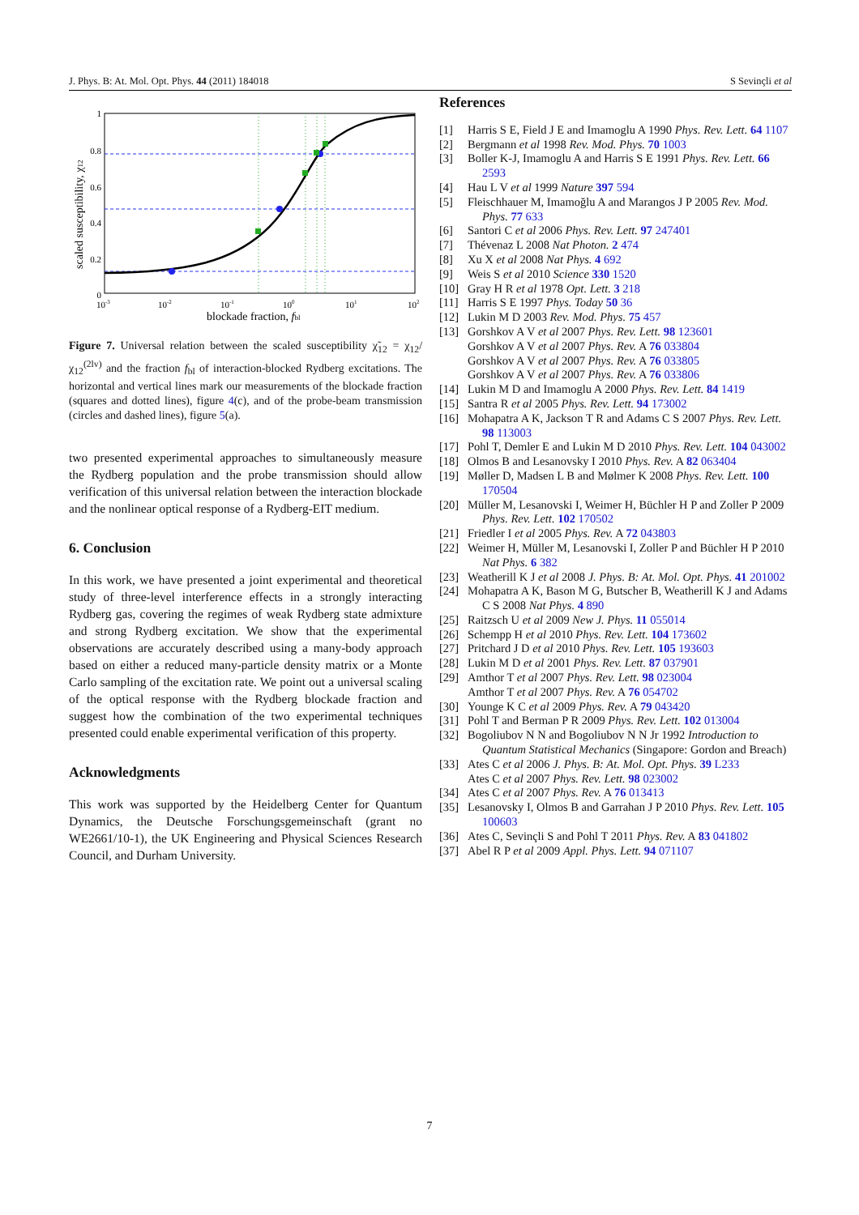J. Phys. B: At. Mol. Opt. Phys. 44 (2011) 184018 S Sevinçli et al
1
0.8
0.6
0.4
0.2
0
10-3
10-2
10-1
100
101
102
blockade fraction, fbl
scaled susceptibility, χ12
Figure 7. Universal relation between the scaled susceptibility χ̃<sub>12</sub> = χ<sub>12</sub>/χ<sub>12</sub><sup>(2lv)</sup> and the fraction f<sub>bl</sub> of interaction-blocked Rydberg excitations. The horizontal and vertical lines mark our measurements of the blockade fraction (squares and dotted lines), figure 4(c), and of the probe-beam transmission (circles and dashed lines), figure 5(a).
two presented experimental approaches to simultaneously measure the Rydberg population and the probe transmission should allow verification of this universal relation between the interaction blockade and the nonlinear optical response of a Rydberg-EIT medium.
6. Conclusion
In this work, we have presented a joint experimental and theoretical study of three-level interference effects in a strongly interacting Rydberg gas, covering the regimes of weak Rydberg state admixture and strong Rydberg excitation. We show that the experimental observations are accurately described using a many-body approach based on either a reduced many-particle density matrix or a Monte Carlo sampling of the excitation rate. We point out a universal scaling of the optical response with the Rydberg blockade fraction and suggest how the combination of the two experimental techniques presented could enable experimental verification of this property.
Acknowledgments
This work was supported by the Heidelberg Center for Quantum Dynamics, the Deutsche Forschungsgemeinschaft (grant no WE2661/10-1), the UK Engineering and Physical Sciences Research Council, and Durham University.
References
[1] Harris S E, Field J E and Imamoglu A 1990 Phys. Rev. Lett. 64 1107
[2] Bergmann et al 1998 Rev. Mod. Phys. 70 1003
[3] Boller K-J, Imamoglu A and Harris S E 1991 Phys. Rev. Lett. 66 2593
[4] Hau L V et al 1999 Nature 397 594
[5] Fleischhauer M, Imamoğlu A and Marangos J P 2005 Rev. Mod. Phys. 77 633
[6] Santori C et al 2006 Phys. Rev. Lett. 97 247401
[7] Thévenaz L 2008 Nat Photon. 2 474
[8] Xu X et al 2008 Nat Phys. 4 692
[9] Weis S et al 2010 Science 330 1520
[10] Gray H R et al 1978 Opt. Lett. 3 218
[11] Harris S E 1997 Phys. Today 50 36
[12] Lukin M D 2003 Rev. Mod. Phys. 75 457
[13] Gorshkov A V et al 2007 Phys. Rev. Lett. 98 123601
Gorshkov A V et al 2007 Phys. Rev. A 76 033804
Gorshkov A V et al 2007 Phys. Rev. A 76 033805
Gorshkov A V et al 2007 Phys. Rev. A 76 033806
[14] Lukin M D and Imamoglu A 2000 Phys. Rev. Lett. 84 1419
[15] Santra R et al 2005 Phys. Rev. Lett. 94 173002
[16] Mohapatra A K, Jackson T R and Adams C S 2007 Phys. Rev. Lett. 98 113003
[17] Pohl T, Demler E and Lukin M D 2010 Phys. Rev. Lett. 104 043002
[18] Olmos B and Lesanovsky I 2010 Phys. Rev. A 82 063404
[19] Møller D, Madsen L B and Mølmer K 2008 Phys. Rev. Lett. 100 170504
[20] Müller M, Lesanovski I, Weimer H, Büchler H P and Zoller P 2009 Phys. Rev. Lett. 102 170502
[21] Friedler I et al 2005 Phys. Rev. A 72 043803
[22] Weimer H, Müller M, Lesanovski I, Zoller P and Büchler H P 2010 Nat Phys. 6 382
[23] Weatherill K J et al 2008 J. Phys. B: At. Mol. Opt. Phys. 41 201002
[24] Mohapatra A K, Bason M G, Butscher B, Weatherill K J and Adams C S 2008 Nat Phys. 4 890
[25] Raitzsch U et al 2009 New J. Phys. 11 055014
[26] Schempp H et al 2010 Phys. Rev. Lett. 104 173602
[27] Pritchard J D et al 2010 Phys. Rev. Lett. 105 193603
[28] Lukin M D et al 2001 Phys. Rev. Lett. 87 037901
[29] Amthor T et al 2007 Phys. Rev. Lett. 98 023004
Amthor T et al 2007 Phys. Rev. A 76 054702
[30] Younge K C et al 2009 Phys. Rev. A 79 043420
[31] Pohl T and Berman P R 2009 Phys. Rev. Lett. 102 013004
[32] Bogoliubov N N and Bogoliubov N N Jr 1992 Introduction to Quantum Statistical Mechanics (Singapore: Gordon and Breach)
[33] Ates C et al 2006 J. Phys. B: At. Mol. Opt. Phys. 39 L233
Ates C et al 2007 Phys. Rev. Lett. 98 023002
[34] Ates C et al 2007 Phys. Rev. A 76 013413
[35] Lesanovsky I, Olmos B and Garrahan J P 2010 Phys. Rev. Lett. 105 100603
[36] Ates C, Sevinçli S and Pohl T 2011 Phys. Rev. A 83 041802
[37] Abel R P et al 2009 Appl. Phys. Lett. 94 071107
7